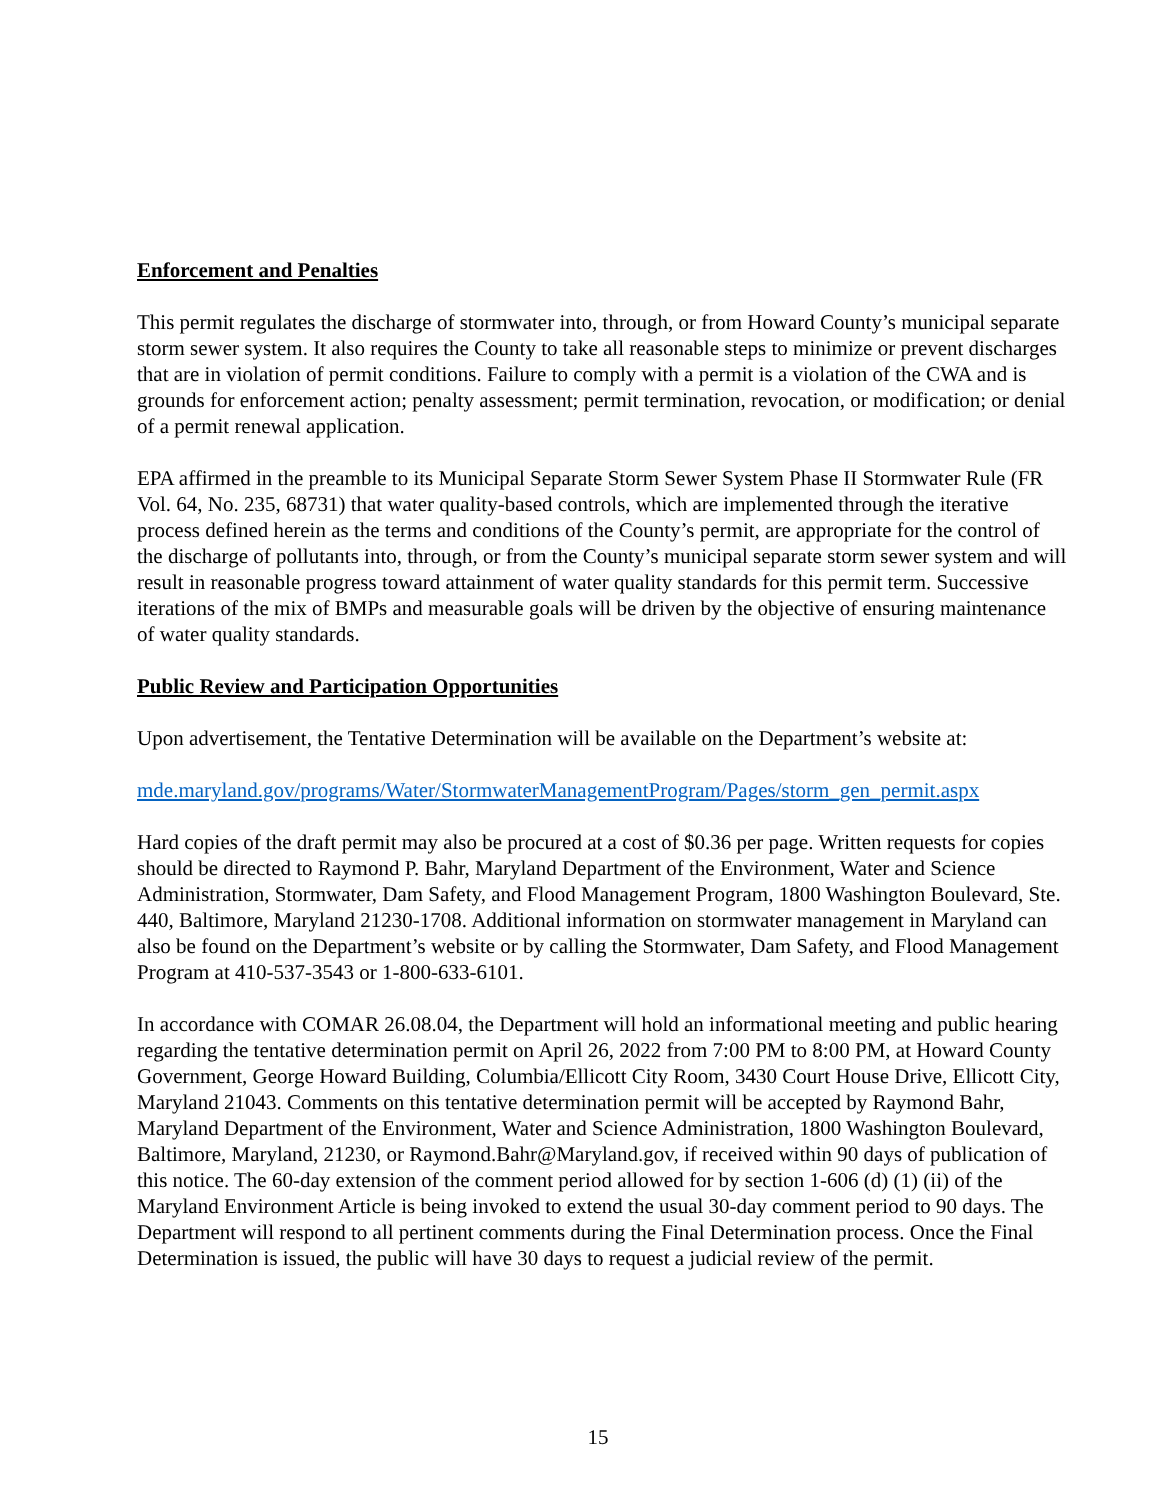Enforcement and Penalties
This permit regulates the discharge of stormwater into, through, or from Howard County’s municipal separate storm sewer system. It also requires the County to take all reasonable steps to minimize or prevent discharges that are in violation of permit conditions. Failure to comply with a permit is a violation of the CWA and is grounds for enforcement action; penalty assessment; permit termination, revocation, or modification; or denial of a permit renewal application.
EPA affirmed in the preamble to its Municipal Separate Storm Sewer System Phase II Stormwater Rule (FR Vol. 64, No. 235, 68731) that water quality-based controls, which are implemented through the iterative process defined herein as the terms and conditions of the County’s permit, are appropriate for the control of the discharge of pollutants into, through, or from the County’s municipal separate storm sewer system and will result in reasonable progress toward attainment of water quality standards for this permit term. Successive iterations of the mix of BMPs and measurable goals will be driven by the objective of ensuring maintenance of water quality standards.
Public Review and Participation Opportunities
Upon advertisement, the Tentative Determination will be available on the Department’s website at:
mde.maryland.gov/programs/Water/StormwaterManagementProgram/Pages/storm_gen_permit.aspx
Hard copies of the draft permit may also be procured at a cost of $0.36 per page. Written requests for copies should be directed to Raymond P. Bahr, Maryland Department of the Environment, Water and Science Administration, Stormwater, Dam Safety, and Flood Management Program, 1800 Washington Boulevard, Ste. 440, Baltimore, Maryland 21230-1708. Additional information on stormwater management in Maryland can also be found on the Department’s website or by calling the Stormwater, Dam Safety, and Flood Management Program at 410-537-3543 or 1-800-633-6101.
In accordance with COMAR 26.08.04, the Department will hold an informational meeting and public hearing regarding the tentative determination permit on April 26, 2022 from 7:00 PM to 8:00 PM, at Howard County Government, George Howard Building, Columbia/Ellicott City Room, 3430 Court House Drive, Ellicott City, Maryland 21043. Comments on this tentative determination permit will be accepted by Raymond Bahr, Maryland Department of the Environment, Water and Science Administration, 1800 Washington Boulevard, Baltimore, Maryland, 21230, or Raymond.Bahr@Maryland.gov, if received within 90 days of publication of this notice. The 60-day extension of the comment period allowed for by section 1-606 (d) (1) (ii) of the Maryland Environment Article is being invoked to extend the usual 30-day comment period to 90 days. The Department will respond to all pertinent comments during the Final Determination process. Once the Final Determination is issued, the public will have 30 days to request a judicial review of the permit.
15